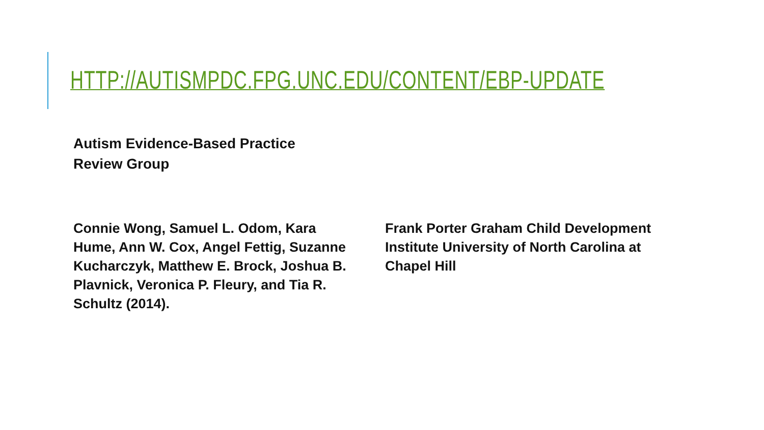HTTP://AUTISMPDC.FPG.UNC.EDU/CONTENT/EBP-UPDATE
Autism Evidence-Based Practice
Review Group
Connie Wong, Samuel L. Odom, Kara Hume, Ann W. Cox, Angel Fettig, Suzanne Kucharczyk, Matthew E. Brock, Joshua B. Plavnick, Veronica P. Fleury, and Tia R. Schultz (2014).
Frank Porter Graham Child Development Institute University of North Carolina at Chapel Hill